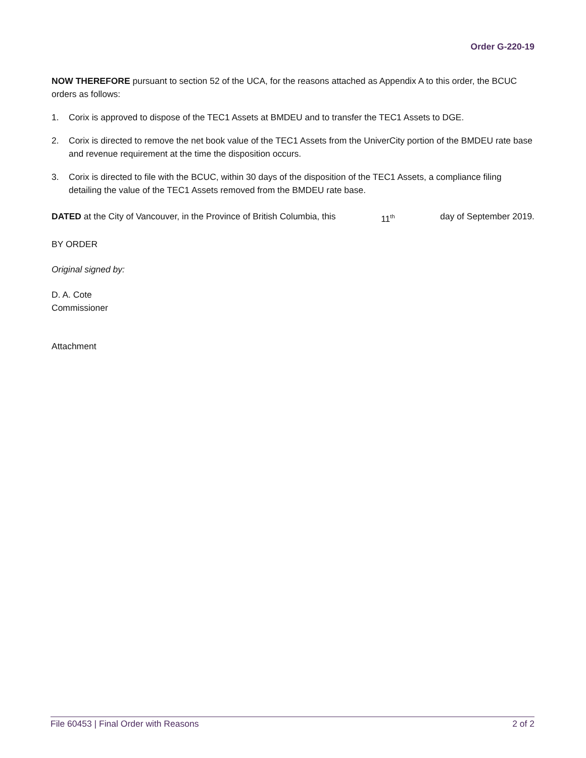Order G-220-19
NOW THEREFORE pursuant to section 52 of the UCA, for the reasons attached as Appendix A to this order, the BCUC orders as follows:
1. Corix is approved to dispose of the TEC1 Assets at BMDEU and to transfer the TEC1 Assets to DGE.
2. Corix is directed to remove the net book value of the TEC1 Assets from the UniverCity portion of the BMDEU rate base and revenue requirement at the time the disposition occurs.
3. Corix is directed to file with the BCUC, within 30 days of the disposition of the TEC1 Assets, a compliance filing detailing the value of the TEC1 Assets removed from the BMDEU rate base.
DATED at the City of Vancouver, in the Province of British Columbia, this 11<sup>th</sup> day of September 2019.
BY ORDER
Original signed by:
D. A. Cote
Commissioner
Attachment
File 60453 | Final Order with Reasons 2 of 2